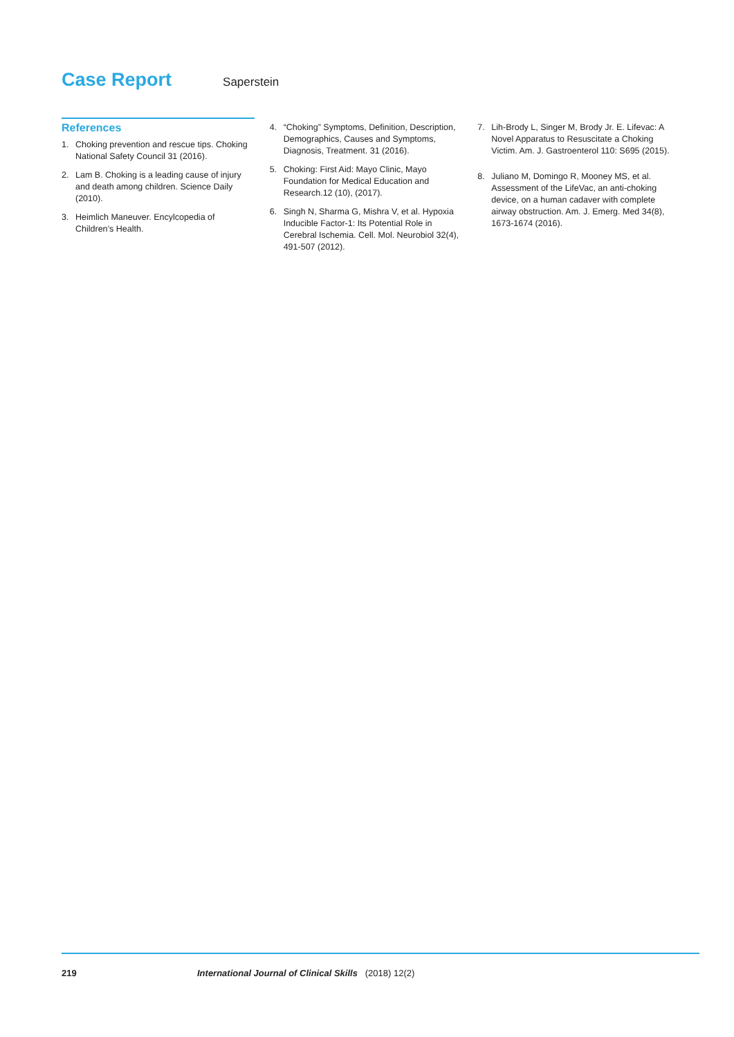Case Report
Saperstein
References
1. Choking prevention and rescue tips. Choking National Safety Council 31 (2016).
2. Lam B. Choking is a leading cause of injury and death among children. Science Daily (2010).
3. Heimlich Maneuver. Encylcopedia of Children’s Health.
4. “Choking” Symptoms, Definition, Description, Demographics, Causes and Symptoms, Diagnosis, Treatment. 31 (2016).
5. Choking: First Aid: Mayo Clinic, Mayo Foundation for Medical Education and Research.12 (10), (2017).
6. Singh N, Sharma G, Mishra V, et al. Hypoxia Inducible Factor-1: Its Potential Role in Cerebral Ischemia. Cell. Mol. Neurobiol 32(4), 491-507 (2012).
7. Lih-Brody L, Singer M, Brody Jr. E. Lifevac: A Novel Apparatus to Resuscitate a Choking Victim. Am. J. Gastroenterol 110: S695 (2015).
8. Juliano M, Domingo R, Mooney MS, et al. Assessment of the LifeVac, an anti-choking device, on a human cadaver with complete airway obstruction. Am. J. Emerg. Med 34(8), 1673-1674 (2016).
219 International Journal of Clinical Skills (2018) 12(2)